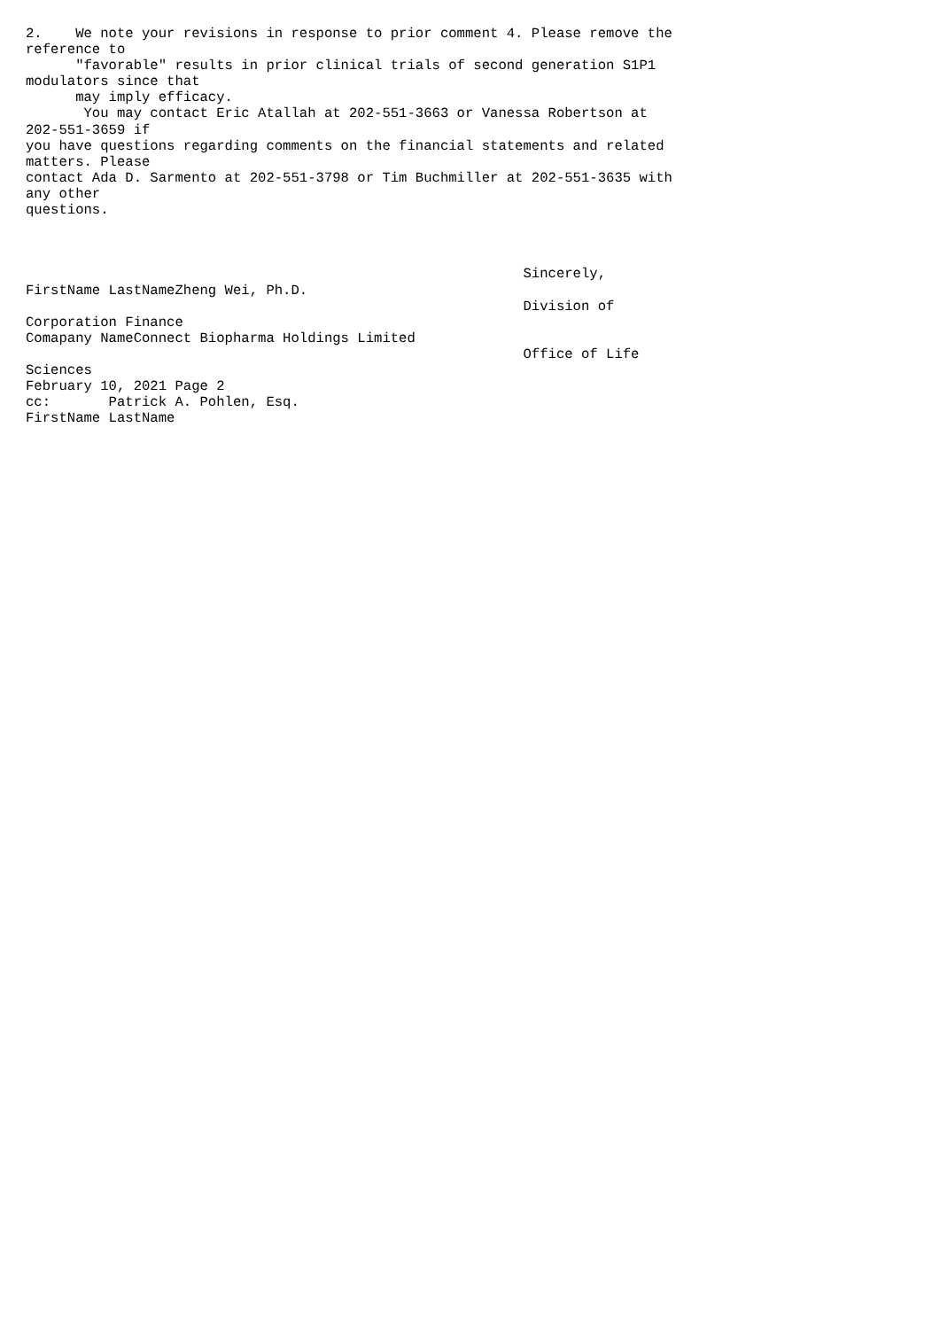2.    We note your revisions in response to prior comment 4. Please remove the
reference to
      "favorable" results in prior clinical trials of second generation S1P1
modulators since that
      may imply efficacy.
       You may contact Eric Atallah at 202-551-3663 or Vanessa Robertson at
202-551-3659 if
you have questions regarding comments on the financial statements and related
matters. Please
contact Ada D. Sarmento at 202-551-3798 or Tim Buchmiller at 202-551-3635 with
any other
questions.



                                                            Sincerely,
FirstName LastNameZheng Wei, Ph.D.
                                                            Division of
Corporation Finance
Comapany NameConnect Biopharma Holdings Limited
                                                            Office of Life
Sciences
February 10, 2021 Page 2
cc:       Patrick A. Pohlen, Esq.
FirstName LastName